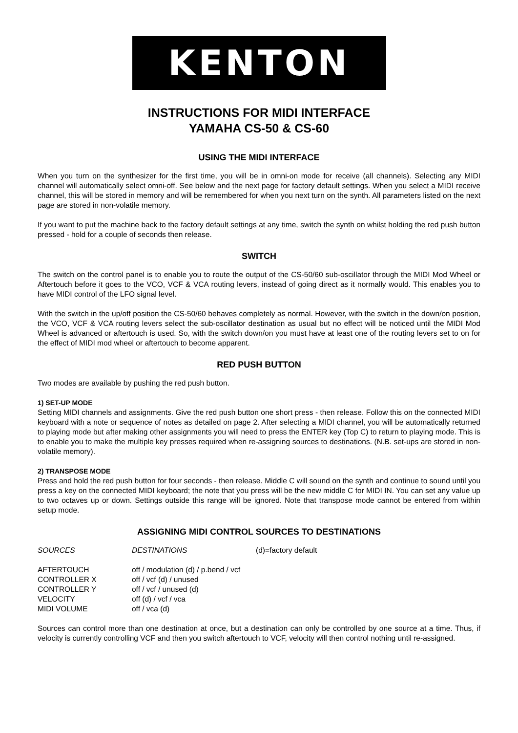KENTON
INSTRUCTIONS FOR MIDI INTERFACE
YAMAHA CS-50 & CS-60
USING THE MIDI INTERFACE
When you turn on the synthesizer for the first time, you will be in omni-on mode for receive (all channels). Selecting any MIDI channel will automatically select omni-off. See below and the next page for factory default settings. When you select a MIDI receive channel, this will be stored in memory and will be remembered for when you next turn on the synth. All parameters listed on the next page are stored in non-volatile memory.
If you want to put the machine back to the factory default settings at any time, switch the synth on whilst holding the red push button pressed - hold for a couple of seconds then release.
SWITCH
The switch on the control panel is to enable you to route the output of the CS-50/60 sub-oscillator through the MIDI Mod Wheel or Aftertouch before it goes to the VCO, VCF & VCA routing levers, instead of going direct as it normally would. This enables you to have MIDI control of the LFO signal level.
With the switch in the up/off position the CS-50/60 behaves completely as normal. However, with the switch in the down/on position, the VCO, VCF & VCA routing levers select the sub-oscillator destination as usual but no effect will be noticed until the MIDI Mod Wheel is advanced or aftertouch is used. So, with the switch down/on you must have at least one of the routing levers set to on for the effect of MIDI mod wheel or aftertouch to become apparent.
RED PUSH BUTTON
Two modes are available by pushing the red push button.
1) SET-UP MODE
Setting MIDI channels and assignments. Give the red push button one short press - then release. Follow this on the connected MIDI keyboard with a note or sequence of notes as detailed on page 2. After selecting a MIDI channel, you will be automatically returned to playing mode but after making other assignments you will need to press the ENTER key (Top C) to return to playing mode. This is to enable you to make the multiple key presses required when re-assigning sources to destinations. (N.B. set-ups are stored in non-volatile memory).
2) TRANSPOSE MODE
Press and hold the red push button for four seconds - then release. Middle C will sound on the synth and continue to sound until you press a key on the connected MIDI keyboard; the note that you press will be the new middle C for MIDI IN. You can set any value up to two octaves up or down. Settings outside this range will be ignored. Note that transpose mode cannot be entered from within setup mode.
ASSIGNING MIDI CONTROL SOURCES TO DESTINATIONS
| SOURCES | DESTINATIONS | (d)=factory default |
| AFTERTOUCH | off / modulation (d) / p.bend / vcf | |
| CONTROLLER X | off / vcf (d) / unused | |
| CONTROLLER Y | off / vcf / unused (d) | |
| VELOCITY | off (d) / vcf / vca | |
| MIDI VOLUME | off / vca (d) | |
Sources can control more than one destination at once, but a destination can only be controlled by one source at a time. Thus, if velocity is currently controlling VCF and then you switch aftertouch to VCF, velocity will then control nothing until re-assigned.